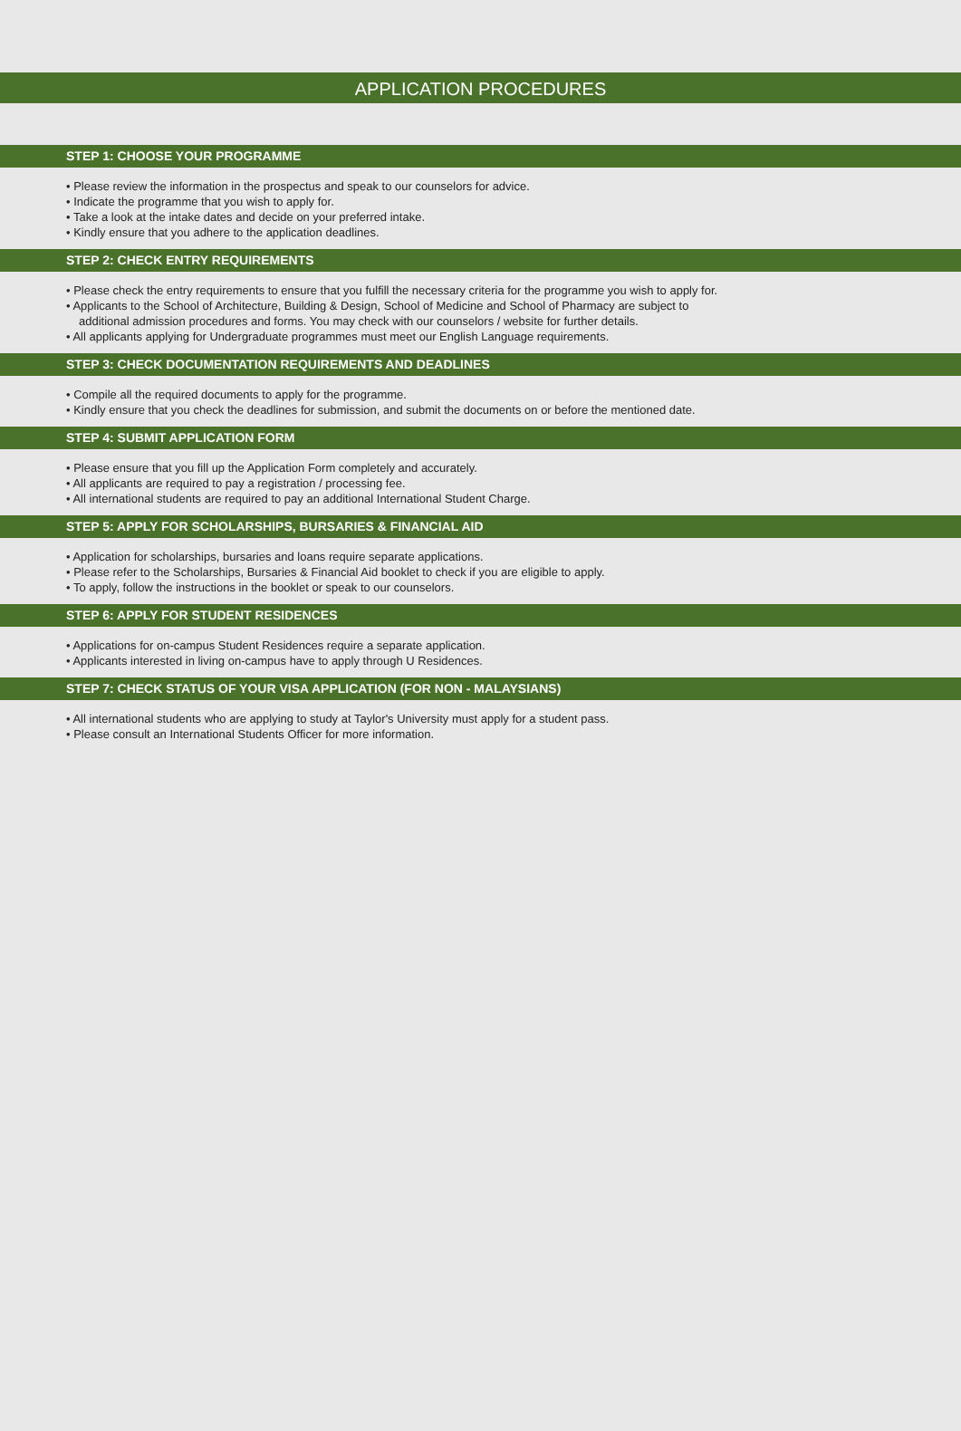APPLICATION PROCEDURES
STEP 1: CHOOSE YOUR PROGRAMME
• Please review the information in the prospectus and speak to our counselors for advice.
• Indicate the programme that you wish to apply for.
• Take a look at the intake dates and decide on your preferred intake.
• Kindly ensure that you adhere to the application deadlines.
STEP 2: CHECK ENTRY REQUIREMENTS
• Please check the entry requirements to ensure that you fulfill the necessary criteria for the programme you wish to apply for.
• Applicants to the School of Architecture, Building & Design, School of Medicine and School of Pharmacy are subject to
additional admission procedures and forms. You may check with our counselors / website for further details.
• All applicants applying for Undergraduate programmes must meet our English Language requirements.
STEP 3: CHECK DOCUMENTATION REQUIREMENTS AND DEADLINES
• Compile all the required documents to apply for the programme.
• Kindly ensure that you check the deadlines for submission, and submit the documents on or before the mentioned date.
STEP 4: SUBMIT APPLICATION FORM
• Please ensure that you fill up the Application Form completely and accurately.
• All applicants are required to pay a registration / processing fee.
• All international students are required to pay an additional International Student Charge.
STEP 5: APPLY FOR SCHOLARSHIPS, BURSARIES & FINANCIAL AID
• Application for scholarships, bursaries and loans require separate applications.
• Please refer to the Scholarships, Bursaries & Financial Aid booklet to check if you are eligible to apply.
• To apply, follow the instructions in the booklet or speak to our counselors.
STEP 6: APPLY FOR STUDENT RESIDENCES
• Applications for on-campus Student Residences require a separate application.
• Applicants interested in living on-campus have to apply through U Residences.
STEP 7: CHECK STATUS OF YOUR VISA APPLICATION (FOR NON - MALAYSIANS)
• All international students who are applying to study at Taylor's University must apply for a student pass.
• Please consult an International Students Officer for more information.